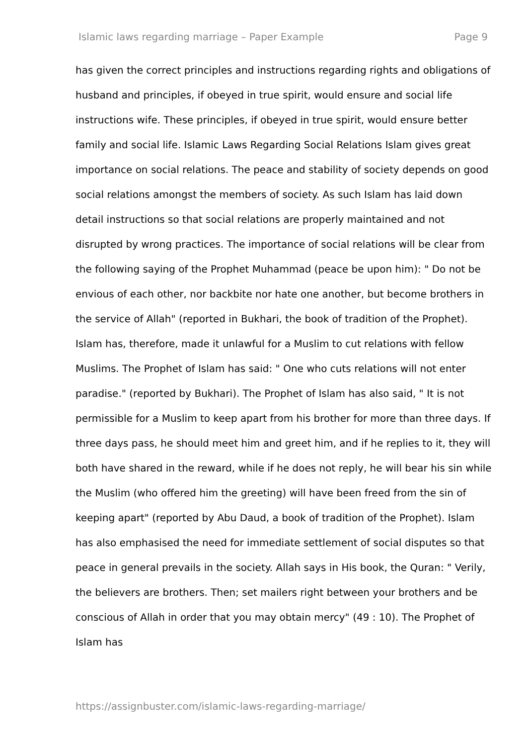Islamic laws regarding marriage – Paper Example Page 9
has given the correct principles and instructions regarding rights and obligations of husband and principles, if obeyed in true spirit, would ensure and social life instructions wife. These principles, if obeyed in true spirit, would ensure better family and social life. Islamic Laws Regarding Social Relations Islam gives great importance on social relations. The peace and stability of society depends on good social relations amongst the members of society. As such Islam has laid down detail instructions so that social relations are properly maintained and not disrupted by wrong practices. The importance of social relations will be clear from the following saying of the Prophet Muhammad (peace be upon him): " Do not be envious of each other, nor backbite nor hate one another, but become brothers in the service of Allah" (reported in Bukhari, the book of tradition of the Prophet). Islam has, therefore, made it unlawful for a Muslim to cut relations with fellow Muslims. The Prophet of Islam has said: " One who cuts relations will not enter paradise." (reported by Bukhari). The Prophet of Islam has also said, " It is not permissible for a Muslim to keep apart from his brother for more than three days. If three days pass, he should meet him and greet him, and if he replies to it, they will both have shared in the reward, while if he does not reply, he will bear his sin while the Muslim (who offered him the greeting) will have been freed from the sin of keeping apart" (reported by Abu Daud, a book of tradition of the Prophet). Islam has also emphasised the need for immediate settlement of social disputes so that peace in general prevails in the society. Allah says in His book, the Quran: " Verily, the believers are brothers. Then; set mailers right between your brothers and be conscious of Allah in order that you may obtain mercy" (49 : 10). The Prophet of Islam has
https://assignbuster.com/islamic-laws-regarding-marriage/